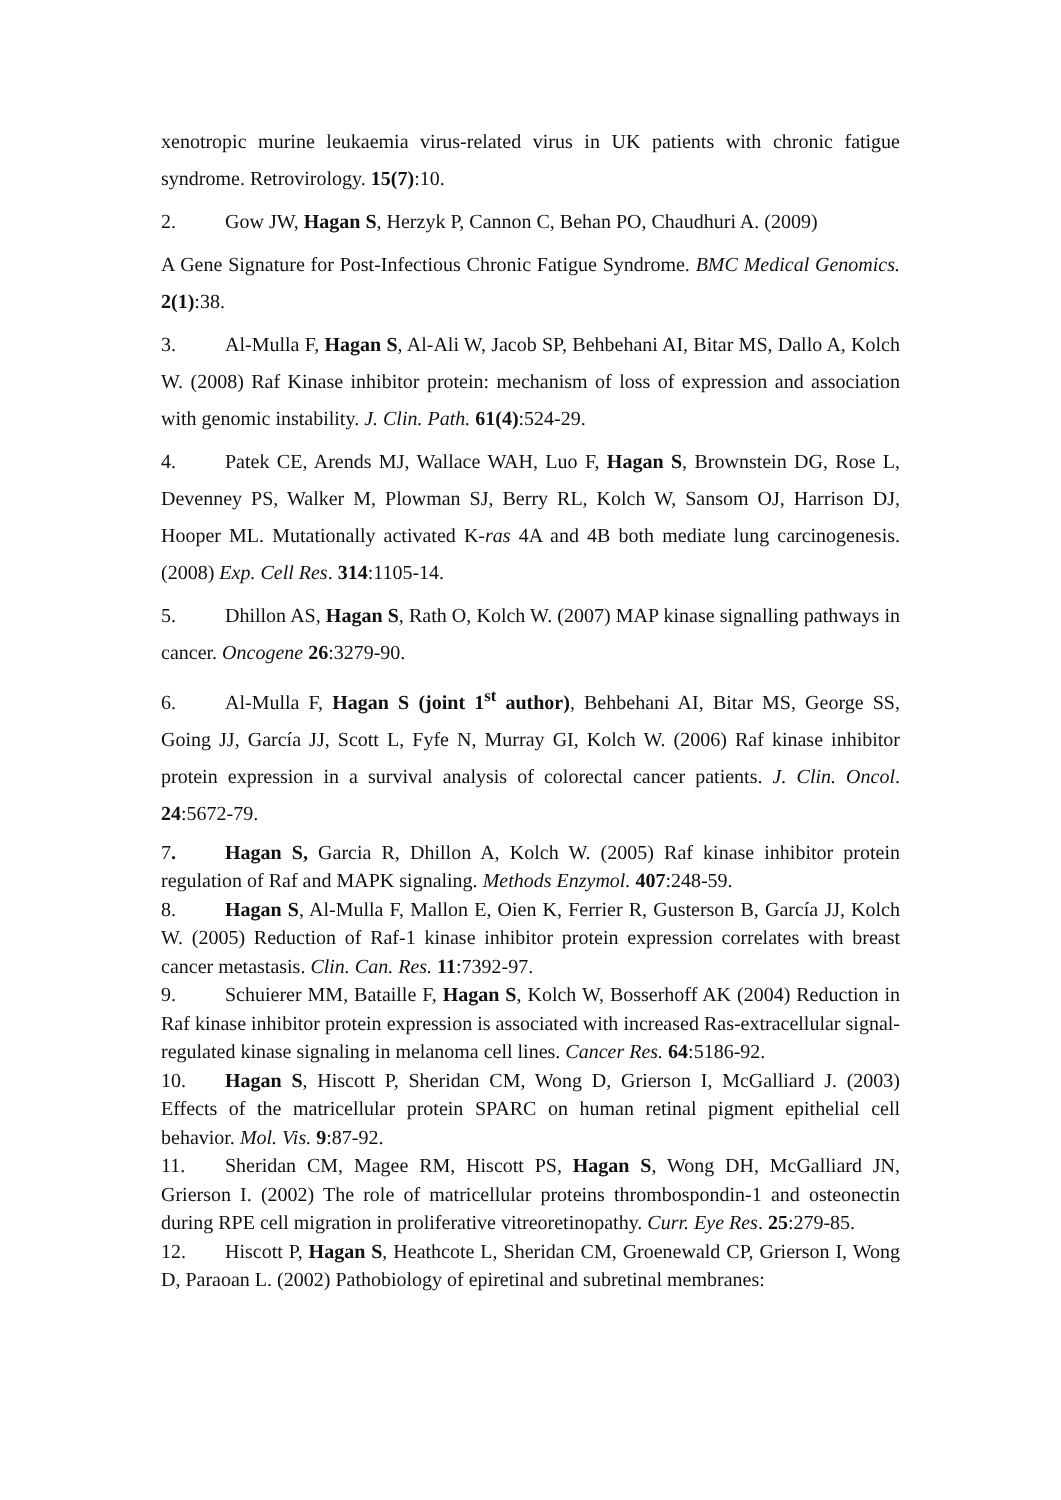xenotropic murine leukaemia virus-related virus in UK patients with chronic fatigue syndrome. Retrovirology. 15(7):10.
2. Gow JW, Hagan S, Herzyk P, Cannon C, Behan PO, Chaudhuri A. (2009)
A Gene Signature for Post-Infectious Chronic Fatigue Syndrome. BMC Medical Genomics. 2(1):38.
3. Al-Mulla F, Hagan S, Al-Ali W, Jacob SP, Behbehani AI, Bitar MS, Dallo A, Kolch W. (2008) Raf Kinase inhibitor protein: mechanism of loss of expression and association with genomic instability. J. Clin. Path. 61(4):524-29.
4. Patek CE, Arends MJ, Wallace WAH, Luo F, Hagan S, Brownstein DG, Rose L, Devenney PS, Walker M, Plowman SJ, Berry RL, Kolch W, Sansom OJ, Harrison DJ, Hooper ML. Mutationally activated K-ras 4A and 4B both mediate lung carcinogenesis. (2008) Exp. Cell Res. 314:1105-14.
5. Dhillon AS, Hagan S, Rath O, Kolch W. (2007) MAP kinase signalling pathways in cancer. Oncogene 26:3279-90.
6. Al-Mulla F, Hagan S (joint 1<sup>st</sup> author), Behbehani AI, Bitar MS, George SS, Going JJ, García JJ, Scott L, Fyfe N, Murray GI, Kolch W. (2006) Raf kinase inhibitor protein expression in a survival analysis of colorectal cancer patients. J. Clin. Oncol. 24:5672-79.
7. Hagan S, Garcia R, Dhillon A, Kolch W. (2005) Raf kinase inhibitor protein regulation of Raf and MAPK signaling. Methods Enzymol. 407:248-59.
8. Hagan S, Al-Mulla F, Mallon E, Oien K, Ferrier R, Gusterson B, García JJ, Kolch W. (2005) Reduction of Raf-1 kinase inhibitor protein expression correlates with breast cancer metastasis. Clin. Can. Res. 11:7392-97.
9. Schuierer MM, Bataille F, Hagan S, Kolch W, Bosserhoff AK (2004) Reduction in Raf kinase inhibitor protein expression is associated with increased Ras-extracellular signal-regulated kinase signaling in melanoma cell lines. Cancer Res. 64:5186-92.
10. Hagan S, Hiscott P, Sheridan CM, Wong D, Grierson I, McGalliard J. (2003) Effects of the matricellular protein SPARC on human retinal pigment epithelial cell behavior. Mol. Vis. 9:87-92.
11. Sheridan CM, Magee RM, Hiscott PS, Hagan S, Wong DH, McGalliard JN, Grierson I. (2002) The role of matricellular proteins thrombospondin-1 and osteonectin during RPE cell migration in proliferative vitreoretinopathy. Curr. Eye Res. 25:279-85.
12. Hiscott P, Hagan S, Heathcote L, Sheridan CM, Groenewald CP, Grierson I, Wong D, Paraoan L. (2002) Pathobiology of epiretinal and subretinal membranes: